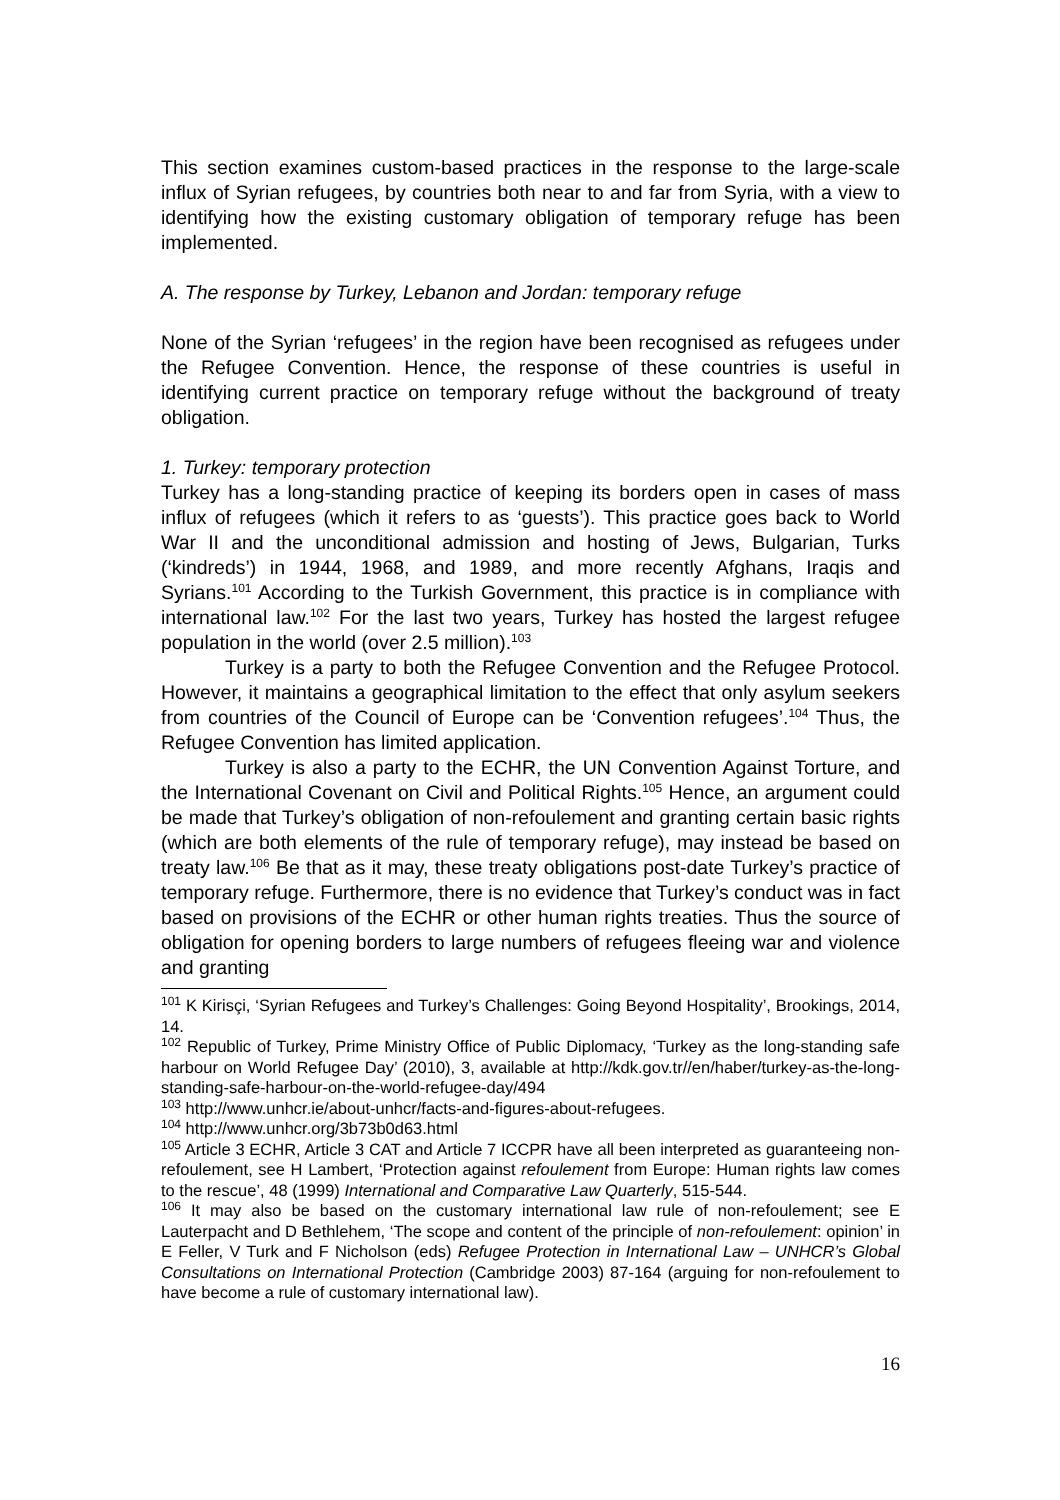This section examines custom-based practices in the response to the large-scale influx of Syrian refugees, by countries both near to and far from Syria, with a view to identifying how the existing customary obligation of temporary refuge has been implemented.
A. The response by Turkey, Lebanon and Jordan: temporary refuge
None of the Syrian ‘refugees’ in the region have been recognised as refugees under the Refugee Convention. Hence, the response of these countries is useful in identifying current practice on temporary refuge without the background of treaty obligation.
1. Turkey: temporary protection
Turkey has a long-standing practice of keeping its borders open in cases of mass influx of refugees (which it refers to as ‘guests’). This practice goes back to World War II and the unconditional admission and hosting of Jews, Bulgarian, Turks (‘kindreds’) in 1944, 1968, and 1989, and more recently Afghans, Iraqis and Syrians.<sup>101</sup> According to the Turkish Government, this practice is in compliance with international law.<sup>102</sup> For the last two years, Turkey has hosted the largest refugee population in the world (over 2.5 million).<sup>103</sup>
Turkey is a party to both the Refugee Convention and the Refugee Protocol. However, it maintains a geographical limitation to the effect that only asylum seekers from countries of the Council of Europe can be ‘Convention refugees’.<sup>104</sup> Thus, the Refugee Convention has limited application.
Turkey is also a party to the ECHR, the UN Convention Against Torture, and the International Covenant on Civil and Political Rights.<sup>105</sup> Hence, an argument could be made that Turkey’s obligation of non-refoulement and granting certain basic rights (which are both elements of the rule of temporary refuge), may instead be based on treaty law.<sup>106</sup> Be that as it may, these treaty obligations post-date Turkey’s practice of temporary refuge. Furthermore, there is no evidence that Turkey’s conduct was in fact based on provisions of the ECHR or other human rights treaties. Thus the source of obligation for opening borders to large numbers of refugees fleeing war and violence and granting
<sup>101</sup> K Kirisçi, ‘Syrian Refugees and Turkey’s Challenges: Going Beyond Hospitality’, Brookings, 2014, 14.
<sup>102</sup> Republic of Turkey, Prime Ministry Office of Public Diplomacy, ‘Turkey as the long-standing safe harbour on World Refugee Day’ (2010), 3, available at http://kdk.gov.tr//en/haber/turkey-as-the-long-standing-safe-harbour-on-the-world-refugee-day/494
<sup>103</sup> http://www.unhcr.ie/about-unhcr/facts-and-figures-about-refugees.
<sup>104</sup> http://www.unhcr.org/3b73b0d63.html
<sup>105</sup> Article 3 ECHR, Article 3 CAT and Article 7 ICCPR have all been interpreted as guaranteeing non-refoulement, see H Lambert, ‘Protection against refoulement from Europe: Human rights law comes to the rescue’, 48 (1999) International and Comparative Law Quarterly, 515-544.
<sup>106</sup> It may also be based on the customary international law rule of non-refoulement; see E Lauterpacht and D Bethlehem, ‘The scope and content of the principle of non-refoulement: opinion’ in E Feller, V Turk and F Nicholson (eds) Refugee Protection in International Law – UNHCR’s Global Consultations on International Protection (Cambridge 2003) 87-164 (arguing for non-refoulement to have become a rule of customary international law).
16